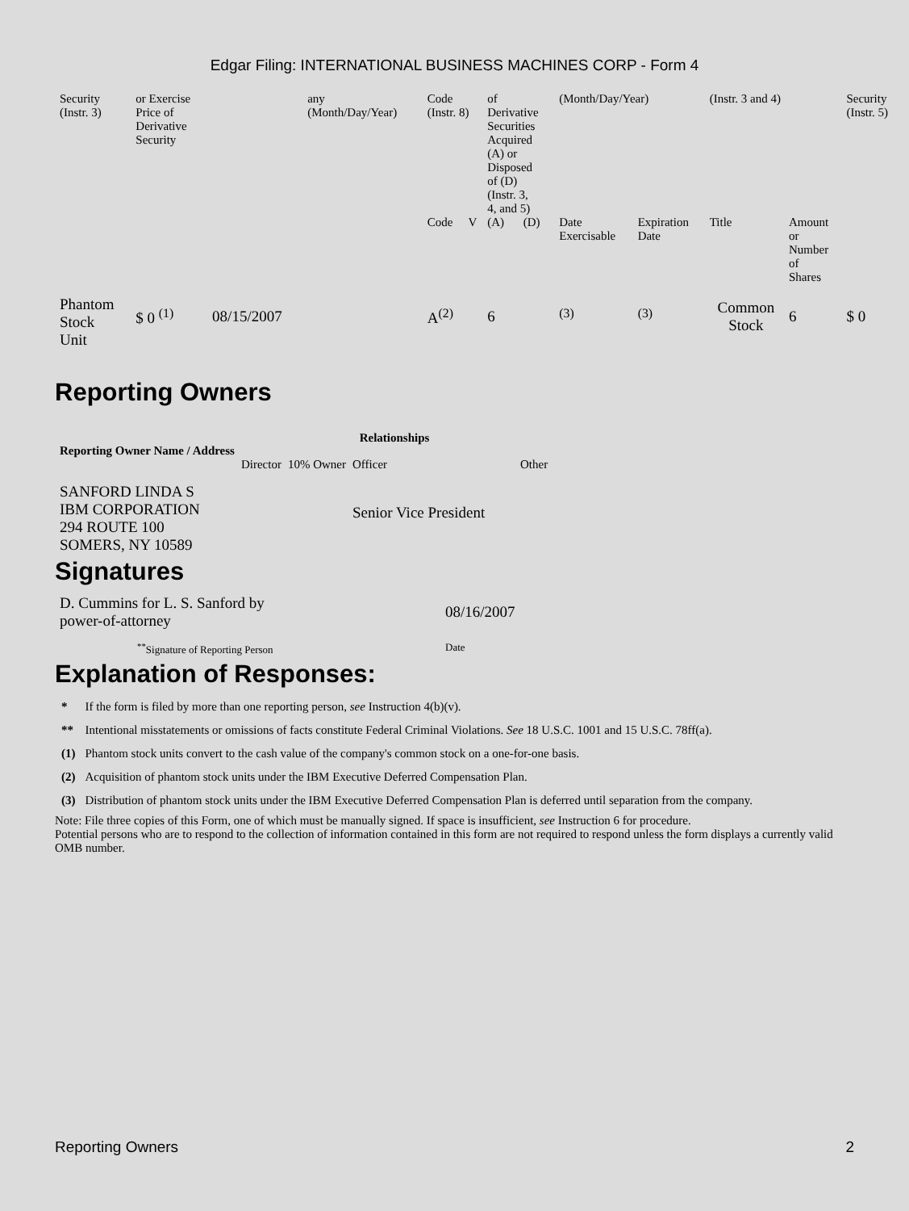Edgar Filing: INTERNATIONAL BUSINESS MACHINES CORP - Form 4
| Security (Instr. 3) | or Exercise Price of Derivative Security | | any (Month/Day/Year) | Code (Instr. 8) | | of Derivative Securities Acquired (A) or Disposed of (D) (Instr. 3, 4, and 5) | | (Month/Day/Year) | | (Instr. 3 and 4) | | Security (Instr. 5) |
| | | | | Code | V | (A) | (D) | Date Exercisable | Expiration Date | Title | Amount or Number of Shares | |
| Phantom Stock Unit | $ 0 <sup>(1)</sup> | 08/15/2007 | | A<sup>(2)</sup> | | 6 | | <sup>(3)</sup> | <sup>(3)</sup> | Common Stock | 6 | $ 0 |
Reporting Owners
| Reporting Owner Name / Address | Relationships | | | |
| --- | --- | --- | --- | --- |
| | Director | 10% Owner | Officer | Other |
| SANFORD LINDA S IBM CORPORATION 294 ROUTE 100 SOMERS, NY 10589 | | | Senior Vice President | |
Signatures
| D. Cummins for L. S. Sanford by power-of-attorney | 08/16/2007 |
| <sup>**</sup> Signature of Reporting Person | Date |
Explanation of Responses:
| * | If the form is filed by more than one reporting person, see Instruction 4(b)(v). |
| ** | Intentional misstatements or omissions of facts constitute Federal Criminal Violations. See 18 U.S.C. 1001 and 15 U.S.C. 78ff(a). |
| (1) | Phantom stock units convert to the cash value of the company's common stock on a one-for-one basis. |
| (2) | Acquisition of phantom stock units under the IBM Executive Deferred Compensation Plan. |
| (3) | Distribution of phantom stock units under the IBM Executive Deferred Compensation Plan is deferred until separation from the company. |
Note: File three copies of this Form, one of which must be manually signed. If space is insufficient, see Instruction 6 for procedure.
Potential persons who are to respond to the collection of information contained in this form are not required to respond unless the form displays a currently valid OMB number.
Reporting Owners 2